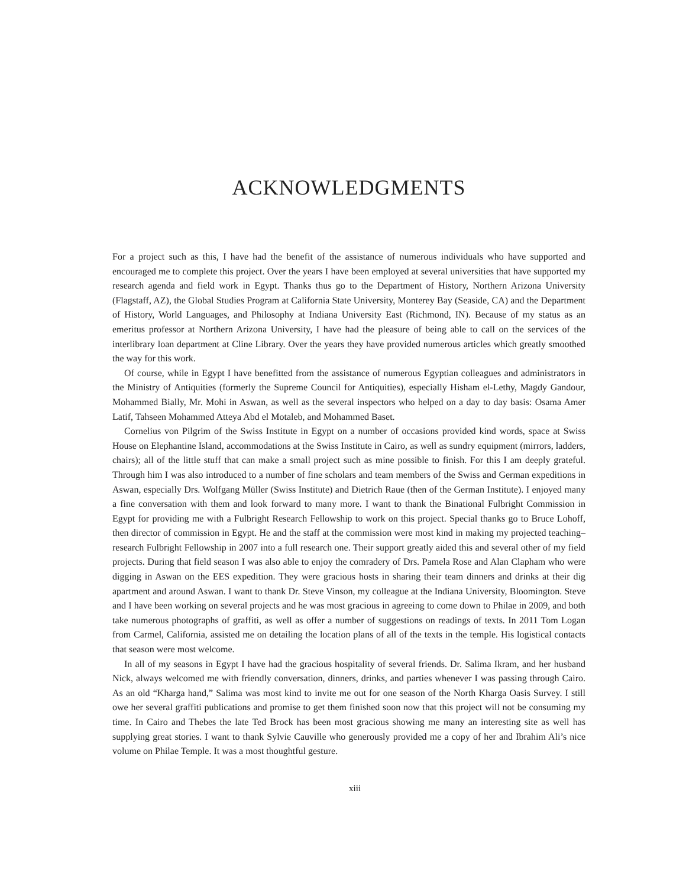ACKNOWLEDGMENTS
For a project such as this, I have had the benefit of the assistance of numerous individuals who have supported and encouraged me to complete this project. Over the years I have been employed at several universities that have supported my research agenda and field work in Egypt. Thanks thus go to the Department of History, Northern Arizona University (Flagstaff, AZ), the Global Studies Program at California State University, Monterey Bay (Seaside, CA) and the Department of History, World Languages, and Philosophy at Indiana University East (Richmond, IN). Because of my status as an emeritus professor at Northern Arizona University, I have had the pleasure of being able to call on the services of the interlibrary loan department at Cline Library. Over the years they have provided numerous articles which greatly smoothed the way for this work.
Of course, while in Egypt I have benefitted from the assistance of numerous Egyptian colleagues and administrators in the Ministry of Antiquities (formerly the Supreme Council for Antiquities), especially Hisham el-Lethy, Magdy Gandour, Mohammed Bially, Mr. Mohi in Aswan, as well as the several inspectors who helped on a day to day basis: Osama Amer Latif, Tahseen Mohammed Atteya Abd el Motaleb, and Mohammed Baset.
Cornelius von Pilgrim of the Swiss Institute in Egypt on a number of occasions provided kind words, space at Swiss House on Elephantine Island, accommodations at the Swiss Institute in Cairo, as well as sundry equipment (mirrors, ladders, chairs); all of the little stuff that can make a small project such as mine possible to finish. For this I am deeply grateful. Through him I was also introduced to a number of fine scholars and team members of the Swiss and German expeditions in Aswan, especially Drs. Wolfgang Müller (Swiss Institute) and Dietrich Raue (then of the German Institute). I enjoyed many a fine conversation with them and look forward to many more. I want to thank the Binational Fulbright Commission in Egypt for providing me with a Fulbright Research Fellowship to work on this project. Special thanks go to Bruce Lohoff, then director of commission in Egypt. He and the staff at the commission were most kind in making my projected teaching–research Fulbright Fellowship in 2007 into a full research one. Their support greatly aided this and several other of my field projects. During that field season I was also able to enjoy the comradery of Drs. Pamela Rose and Alan Clapham who were digging in Aswan on the EES expedition. They were gracious hosts in sharing their team dinners and drinks at their dig apartment and around Aswan. I want to thank Dr. Steve Vinson, my colleague at the Indiana University, Bloomington. Steve and I have been working on several projects and he was most gracious in agreeing to come down to Philae in 2009, and both take numerous photographs of graffiti, as well as offer a number of suggestions on readings of texts. In 2011 Tom Logan from Carmel, California, assisted me on detailing the location plans of all of the texts in the temple. His logistical contacts that season were most welcome.
In all of my seasons in Egypt I have had the gracious hospitality of several friends. Dr. Salima Ikram, and her husband Nick, always welcomed me with friendly conversation, dinners, drinks, and parties whenever I was passing through Cairo. As an old “Kharga hand,” Salima was most kind to invite me out for one season of the North Kharga Oasis Survey. I still owe her several graffiti publications and promise to get them finished soon now that this project will not be consuming my time. In Cairo and Thebes the late Ted Brock has been most gracious showing me many an interesting site as well has supplying great stories. I want to thank Sylvie Cauville who generously provided me a copy of her and Ibrahim Ali’s nice volume on Philae Temple. It was a most thoughtful gesture.
xiii